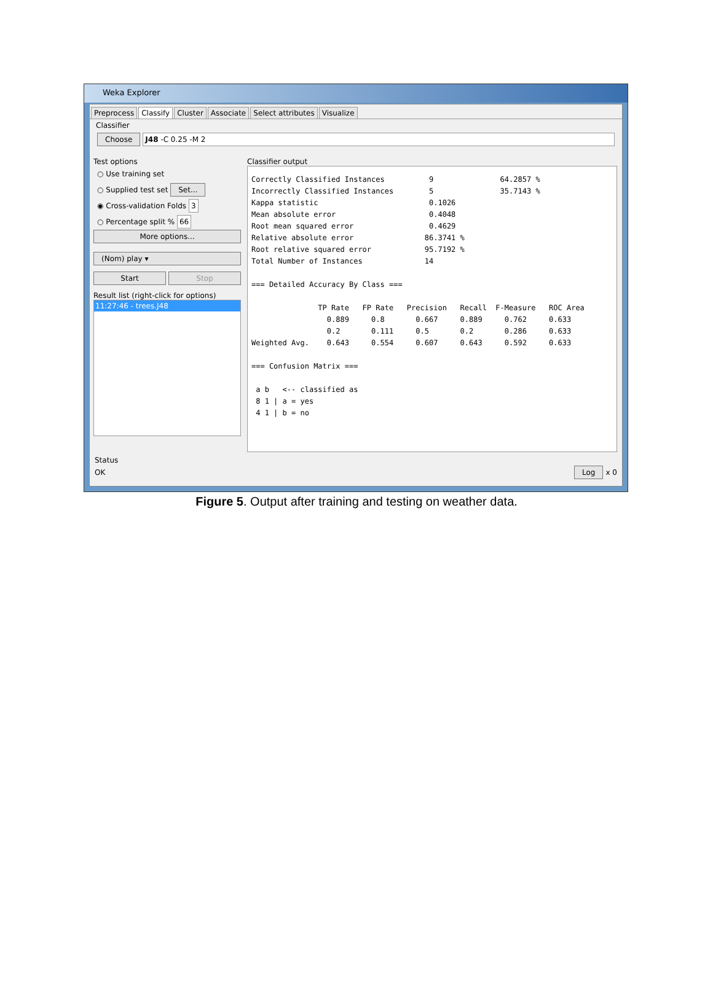Weka Explorer
Preprocess Classify Cluster Associate Select attributes Visualize
Classifier
Choose J48 -C 0.25 -M 2
Test options
○ Use training set
○ Supplied test set Set...
◉ Cross-validation Folds 3
○ Percentage split % 66
More options...
(Nom) play ▾
Start Stop
Result list (right-click for options)
11:27:46 - trees.J48
Classifier output
Correctly Classified Instances          9               64.2857 %
Incorrectly Classified Instances        5               35.7143 %
Kappa statistic                         0.1026
Mean absolute error                     0.4048
Root mean squared error                 0.4629
Relative absolute error                86.3741 %
Root relative squared error            95.7192 %
Total Number of Instances              14

=== Detailed Accuracy By Class ===

               TP Rate   FP Rate   Precision   Recall  F-Measure   ROC Area
                 0.889     0.8       0.667     0.889     0.762     0.633
                 0.2       0.111     0.5       0.2       0.286     0.633
Weighted Avg.    0.643     0.554     0.607     0.643     0.592     0.633

=== Confusion Matrix ===

 a b   <-- classified as
 8 1 | a = yes
 4 1 | b = no
Status
OK Log x 0
Figure 5. Output after training and testing on weather data.